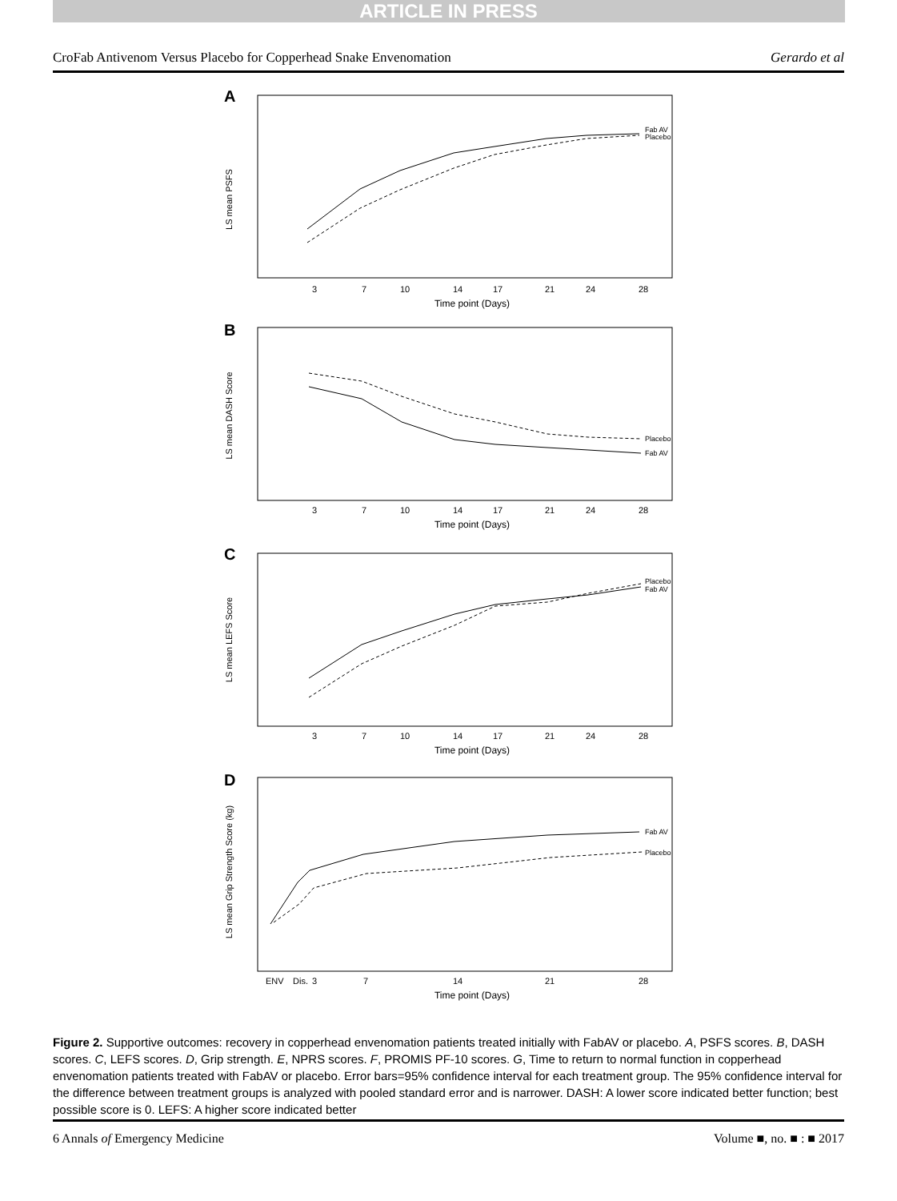ARTICLE IN PRESS
CroFab Antivenom Versus Placebo for Copperhead Snake Envenomation Gerardo et al
A
LS mean PSFS
Fab AV
Placebo
3
7
10
14
17
21
24
28
Time point (Days)
B
LS mean DASH Score
Placebo
Fab AV
3
7
10
14
17
21
24
28
Time point (Days)
C
LS mean LEFS Score
Placebo
Fab AV
3
7
10
14
17
21
24
28
Time point (Days)
D
LS mean Grip Strength Score (kg)
Fab AV
Placebo
ENV
Dis.
3
7
14
21
28
Time point (Days)
Figure 2. Supportive outcomes: recovery in copperhead envenomation patients treated initially with FabAV or placebo. A, PSFS scores. B, DASH scores. C, LEFS scores. D, Grip strength. E, NPRS scores. F, PROMIS PF-10 scores. G, Time to return to normal function in copperhead envenomation patients treated with FabAV or placebo. Error bars=95% confidence interval for each treatment group. The 95% confidence interval for the difference between treatment groups is analyzed with pooled standard error and is narrower. DASH: A lower score indicated better function; best possible score is 0. LEFS: A higher score indicated better
6 Annals of Emergency Medicine Volume ■, no. ■ : ■ 2017